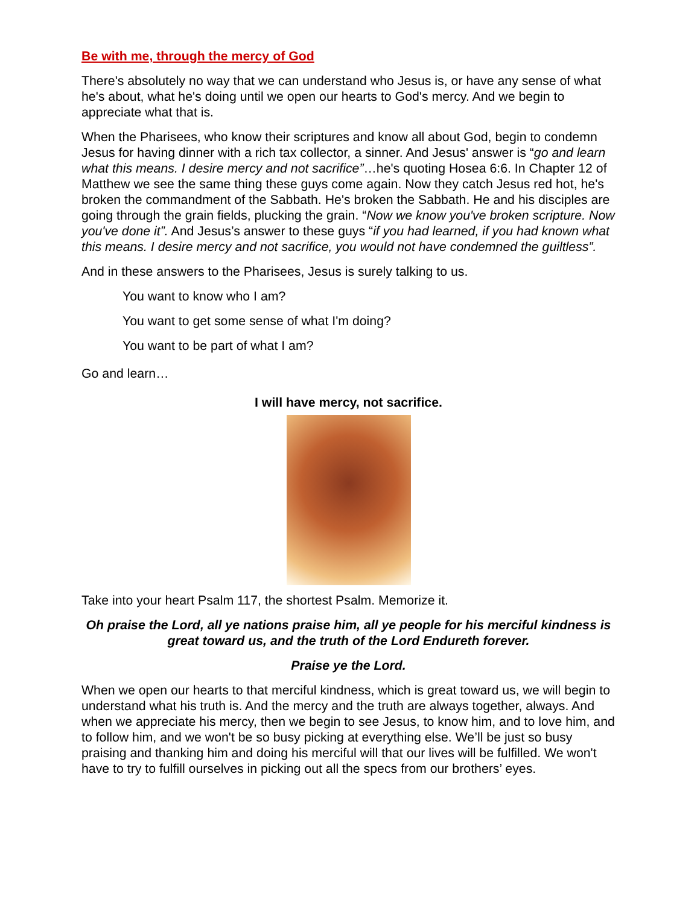Be with me, through the mercy of God
There's absolutely no way that we can understand who Jesus is, or have any sense of what he's about, what he's doing until we open our hearts to God's mercy. And we begin to appreciate what that is.
When the Pharisees, who know their scriptures and know all about God, begin to condemn Jesus for having dinner with a rich tax collector, a sinner. And Jesus' answer is “go and learn what this means. I desire mercy and not sacrifice”…he's quoting Hosea 6:6. In Chapter 12 of Matthew we see the same thing these guys come again. Now they catch Jesus red hot, he's broken the commandment of the Sabbath. He's broken the Sabbath. He and his disciples are going through the grain fields, plucking the grain. “Now we know you've broken scripture. Now you've done it”. And Jesus’s answer to these guys “if you had learned, if you had known what this means. I desire mercy and not sacrifice, you would not have condemned the guiltless”.
And in these answers to the Pharisees, Jesus is surely talking to us.
You want to know who I am?
You want to get some sense of what I'm doing?
You want to be part of what I am?
Go and learn…
I will have mercy, not sacrifice.
Take into your heart Psalm 117, the shortest Psalm. Memorize it.
Oh praise the Lord, all ye nations praise him, all ye people for his merciful kindness is great toward us, and the truth of the Lord Endureth forever.
Praise ye the Lord.
When we open our hearts to that merciful kindness, which is great toward us, we will begin to understand what his truth is. And the mercy and the truth are always together, always. And when we appreciate his mercy, then we begin to see Jesus, to know him, and to love him, and to follow him, and we won't be so busy picking at everything else. We’ll be just so busy praising and thanking him and doing his merciful will that our lives will be fulfilled. We won't have to try to fulfill ourselves in picking out all the specs from our brothers’ eyes.